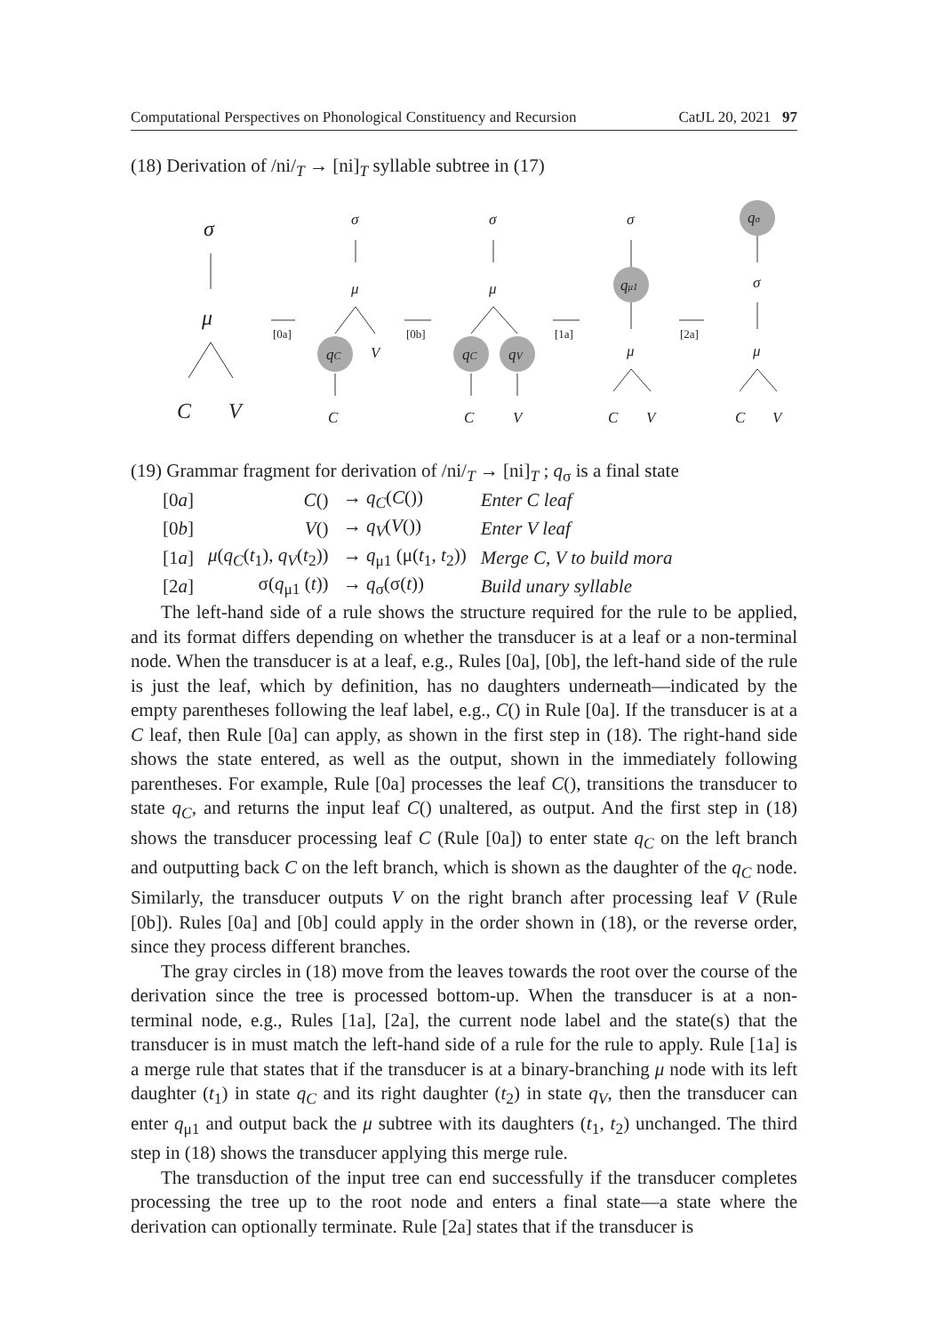Computational Perspectives on Phonological Constituency and Recursion CatJL 20, 2021 97
(18) Derivation of /ni/<sub>T</sub> → [ni]<sub>T</sub> syllable subtree in (17)
σ
μ
C
V
σ
μ
qC
V
C
σ
μ
qC
qV
C
V
σ
qμ1
μ
C
V
qσ
σ
μ
C
V
[0a]
[0b]
[1a]
[2a]
(19) Grammar fragment for derivation of /ni/<sub>T</sub> → [ni]<sub>T</sub> ; q<sub>σ</sub> is a final state
| [0 a ] | C () | → q<sub>C</sub> ( C ()) | Enter C leaf |
| [0 b ] | V () | → q<sub>V</sub> ( V ()) | Enter V leaf |
| [1 a ] | μ ( q<sub>C</sub> ( t<sub>1</sub>), q<sub>V</sub> ( t<sub>2</sub>)) | → q<sub>μ1</sub> (μ( t<sub>1</sub>, t<sub>2</sub>)) | Merge C, V to build mora |
| [2 a ] | σ( q<sub>μ1</sub> ( t )) | → q<sub>σ</sub>(σ( t )) | Build unary syllable |
The left-hand side of a rule shows the structure required for the rule to be applied, and its format differs depending on whether the transducer is at a leaf or a non-terminal node. When the transducer is at a leaf, e.g., Rules [0a], [0b], the left-hand side of the rule is just the leaf, which by definition, has no daughters underneath—indicated by the empty parentheses following the leaf label, e.g., C() in Rule [0a]. If the transducer is at a C leaf, then Rule [0a] can apply, as shown in the first step in (18). The right-hand side shows the state entered, as well as the output, shown in the immediately following parentheses. For example, Rule [0a] processes the leaf C(), transitions the transducer to state q<sub>C</sub>, and returns the input leaf C() unaltered, as output. And the first step in (18) shows the transducer processing leaf C (Rule [0a]) to enter state q<sub>C</sub> on the left branch and outputting back C on the left branch, which is shown as the daughter of the q<sub>C</sub> node. Similarly, the transducer outputs V on the right branch after processing leaf V (Rule [0b]). Rules [0a] and [0b] could apply in the order shown in (18), or the reverse order, since they process different branches.
The gray circles in (18) move from the leaves towards the root over the course of the derivation since the tree is processed bottom-up. When the transducer is at a non-terminal node, e.g., Rules [1a], [2a], the current node label and the state(s) that the transducer is in must match the left-hand side of a rule for the rule to apply. Rule [1a] is a merge rule that states that if the transducer is at a binary-branching μ node with its left daughter (t<sub>1</sub>) in state q<sub>C</sub> and its right daughter (t<sub>2</sub>) in state q<sub>V</sub>, then the transducer can enter q<sub>μ1</sub> and output back the μ subtree with its daughters (t<sub>1</sub>, t<sub>2</sub>) unchanged. The third step in (18) shows the transducer applying this merge rule.
The transduction of the input tree can end successfully if the transducer completes processing the tree up to the root node and enters a final state—a state where the derivation can optionally terminate. Rule [2a] states that if the transducer is